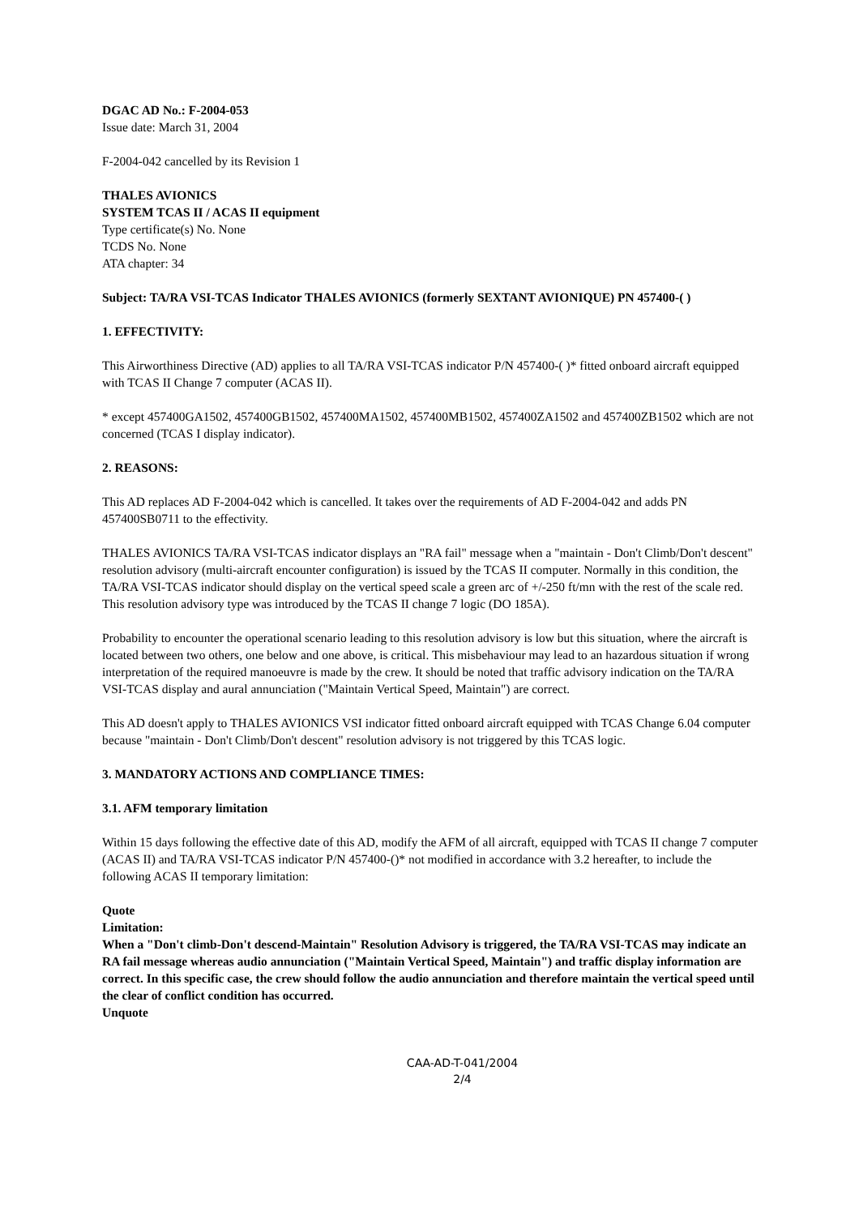DGAC AD No.: F-2004-053
Issue date: March 31, 2004
F-2004-042 cancelled by its Revision 1
THALES AVIONICS
SYSTEM TCAS II / ACAS II equipment
Type certificate(s) No. None
TCDS No. None
ATA chapter: 34
Subject: TA/RA VSI-TCAS Indicator THALES AVIONICS (formerly SEXTANT AVIONIQUE) PN 457400-( )
1. EFFECTIVITY:
This Airworthiness Directive (AD) applies to all TA/RA VSI-TCAS indicator P/N 457400-( )* fitted onboard aircraft equipped with TCAS II Change 7 computer (ACAS II).
* except 457400GA1502, 457400GB1502, 457400MA1502, 457400MB1502, 457400ZA1502 and 457400ZB1502 which are not concerned (TCAS I display indicator).
2. REASONS:
This AD replaces AD F-2004-042 which is cancelled. It takes over the requirements of AD F-2004-042 and adds PN 457400SB0711 to the effectivity.
THALES AVIONICS TA/RA VSI-TCAS indicator displays an "RA fail" message when a "maintain - Don't Climb/Don't descent" resolution advisory (multi-aircraft encounter configuration) is issued by the TCAS II computer. Normally in this condition, the TA/RA VSI-TCAS indicator should display on the vertical speed scale a green arc of +/-250 ft/mn with the rest of the scale red. This resolution advisory type was introduced by the TCAS II change 7 logic (DO 185A).
Probability to encounter the operational scenario leading to this resolution advisory is low but this situation, where the aircraft is located between two others, one below and one above, is critical. This misbehaviour may lead to an hazardous situation if wrong interpretation of the required manoeuvre is made by the crew. It should be noted that traffic advisory indication on the TA/RA VSI-TCAS display and aural annunciation ("Maintain Vertical Speed, Maintain") are correct.
This AD doesn't apply to THALES AVIONICS VSI indicator fitted onboard aircraft equipped with TCAS Change 6.04 computer because "maintain - Don't Climb/Don't descent" resolution advisory is not triggered by this TCAS logic.
3. MANDATORY ACTIONS AND COMPLIANCE TIMES:
3.1. AFM temporary limitation
Within 15 days following the effective date of this AD, modify the AFM of all aircraft, equipped with TCAS II change 7 computer (ACAS II) and TA/RA VSI-TCAS indicator P/N 457400-()* not modified in accordance with 3.2 hereafter, to include the following ACAS II temporary limitation:
Quote
Limitation:
When a "Don't climb-Don't descend-Maintain" Resolution Advisory is triggered, the TA/RA VSI-TCAS may indicate an RA fail message whereas audio annunciation ("Maintain Vertical Speed, Maintain") and traffic display information are correct. In this specific case, the crew should follow the audio annunciation and therefore maintain the vertical speed until the clear of conflict condition has occurred.
Unquote
CAA-AD-T-041/2004
2/4